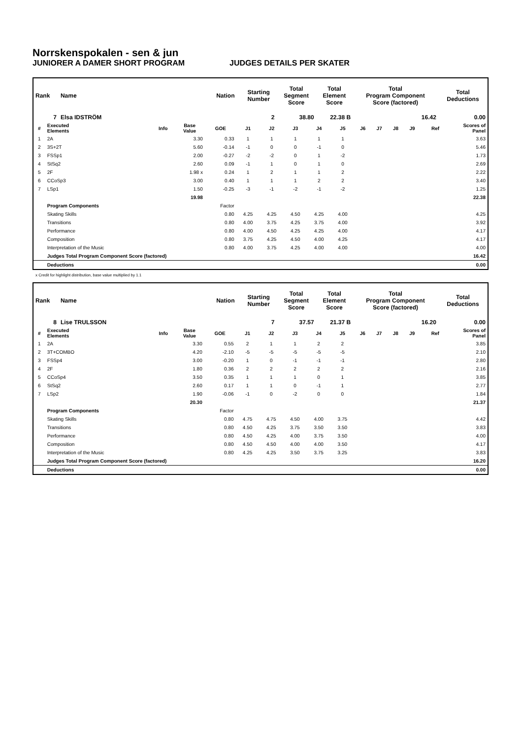Norrskenspokalen - sen & jun
JUNIORER A DAMER SHORT PROGRAM JUDGES DETAILS PER SKATER
| Rank | Name | Nation | Starting Number | Total Segment Score | Total Element Score | Total Program Component Score (factored) | Total Deductions |
| --- | --- | --- | --- | --- | --- | --- | --- |
| 7 | Elsa IDSTRÖM | | 2 | 38.80 | 22.38 B | 16.42 | 0.00 |
| # | Executed Elements | Info | Base Value | GOE | J1 | J2 | J3 | J4 | J5 | J6 | J7 | J8 | J9 | Ref | Scores of Panel |
| --- | --- | --- | --- | --- | --- | --- | --- | --- | --- | --- | --- | --- | --- | --- | --- |
| 1 | 2A | | 3.30 | 0.33 | 1 | 1 | 1 | 1 | 1 | | | | | | 3.63 |
| 2 | 3S+2T | | 5.60 | -0.14 | -1 | 0 | 0 | -1 | 0 | | | | | | 5.46 |
| 3 | FSSp1 | | 2.00 | -0.27 | -2 | -2 | 0 | 1 | -2 | | | | | | 1.73 |
| 4 | StSq2 | | 2.60 | 0.09 | -1 | 1 | 0 | 1 | 0 | | | | | | 2.69 |
| 5 | 2F | | 1.98 x | 0.24 | 1 | 2 | 1 | 1 | 2 | | | | | | 2.22 |
| 6 | CCoSp3 | | 3.00 | 0.40 | 1 | 1 | 1 | 2 | 2 | | | | | | 3.40 |
| 7 | LSp1 | | 1.50 | -0.25 | -3 | -1 | -2 | -1 | -2 | | | | | | 1.25 |
| | | | 19.98 | | | | | | | | | | | | 22.38 |
| | Program Components | | | Factor | | | | | | | | | | | |
| | Skating Skills | | | 0.80 | 4.25 | 4.25 | 4.50 | 4.25 | 4.00 | | | | | | 4.25 |
| | Transitions | | | 0.80 | 4.00 | 3.75 | 4.25 | 3.75 | 4.00 | | | | | | 3.92 |
| | Performance | | | 0.80 | 4.00 | 4.50 | 4.25 | 4.25 | 4.00 | | | | | | 4.17 |
| | Composition | | | 0.80 | 3.75 | 4.25 | 4.50 | 4.00 | 4.25 | | | | | | 4.17 |
| | Interpretation of the Music | | | 0.80 | 4.00 | 3.75 | 4.25 | 4.00 | 4.00 | | | | | | 4.00 |
| | Judges Total Program Component Score (factored) | | | | | | | | | | | | | | 16.42 |
| | Deductions | | | | | | | | | | | | | | 0.00 |
x Credit for highlight distribution, base value multiplied by 1.1
| Rank | Name | Nation | Starting Number | Total Segment Score | Total Element Score | Total Program Component Score (factored) | Total Deductions |
| --- | --- | --- | --- | --- | --- | --- | --- |
| 8 | Lise TRULSSON | | 7 | 37.57 | 21.37 B | 16.20 | 0.00 |
| # | Executed Elements | Info | Base Value | GOE | J1 | J2 | J3 | J4 | J5 | J6 | J7 | J8 | J9 | Ref | Scores of Panel |
| --- | --- | --- | --- | --- | --- | --- | --- | --- | --- | --- | --- | --- | --- | --- | --- |
| 1 | 2A | | 3.30 | 0.55 | 2 | 1 | 1 | 2 | 2 | | | | | | 3.85 |
| 2 | 3T+COMBO | | 4.20 | -2.10 | -5 | -5 | -5 | -5 | -5 | | | | | | 2.10 |
| 3 | FSSp4 | | 3.00 | -0.20 | 1 | 0 | -1 | -1 | -1 | | | | | | 2.80 |
| 4 | 2F | | 1.80 | 0.36 | 2 | 2 | 2 | 2 | 2 | | | | | | 2.16 |
| 5 | CCoSp4 | | 3.50 | 0.35 | 1 | 1 | 1 | 0 | 1 | | | | | | 3.85 |
| 6 | StSq2 | | 2.60 | 0.17 | 1 | 1 | 0 | -1 | 1 | | | | | | 2.77 |
| 7 | LSp2 | | 1.90 | -0.06 | -1 | 0 | -2 | 0 | 0 | | | | | | 1.84 |
| | | | 20.30 | | | | | | | | | | | | 21.37 |
| | Program Components | | | Factor | | | | | | | | | | | |
| | Skating Skills | | | 0.80 | 4.75 | 4.75 | 4.50 | 4.00 | 3.75 | | | | | | 4.42 |
| | Transitions | | | 0.80 | 4.50 | 4.25 | 3.75 | 3.50 | 3.50 | | | | | | 3.83 |
| | Performance | | | 0.80 | 4.50 | 4.25 | 4.00 | 3.75 | 3.50 | | | | | | 4.00 |
| | Composition | | | 0.80 | 4.50 | 4.50 | 4.00 | 4.00 | 3.50 | | | | | | 4.17 |
| | Interpretation of the Music | | | 0.80 | 4.25 | 4.25 | 3.50 | 3.75 | 3.25 | | | | | | 3.83 |
| | Judges Total Program Component Score (factored) | | | | | | | | | | | | | | 16.20 |
| | Deductions | | | | | | | | | | | | | | 0.00 |